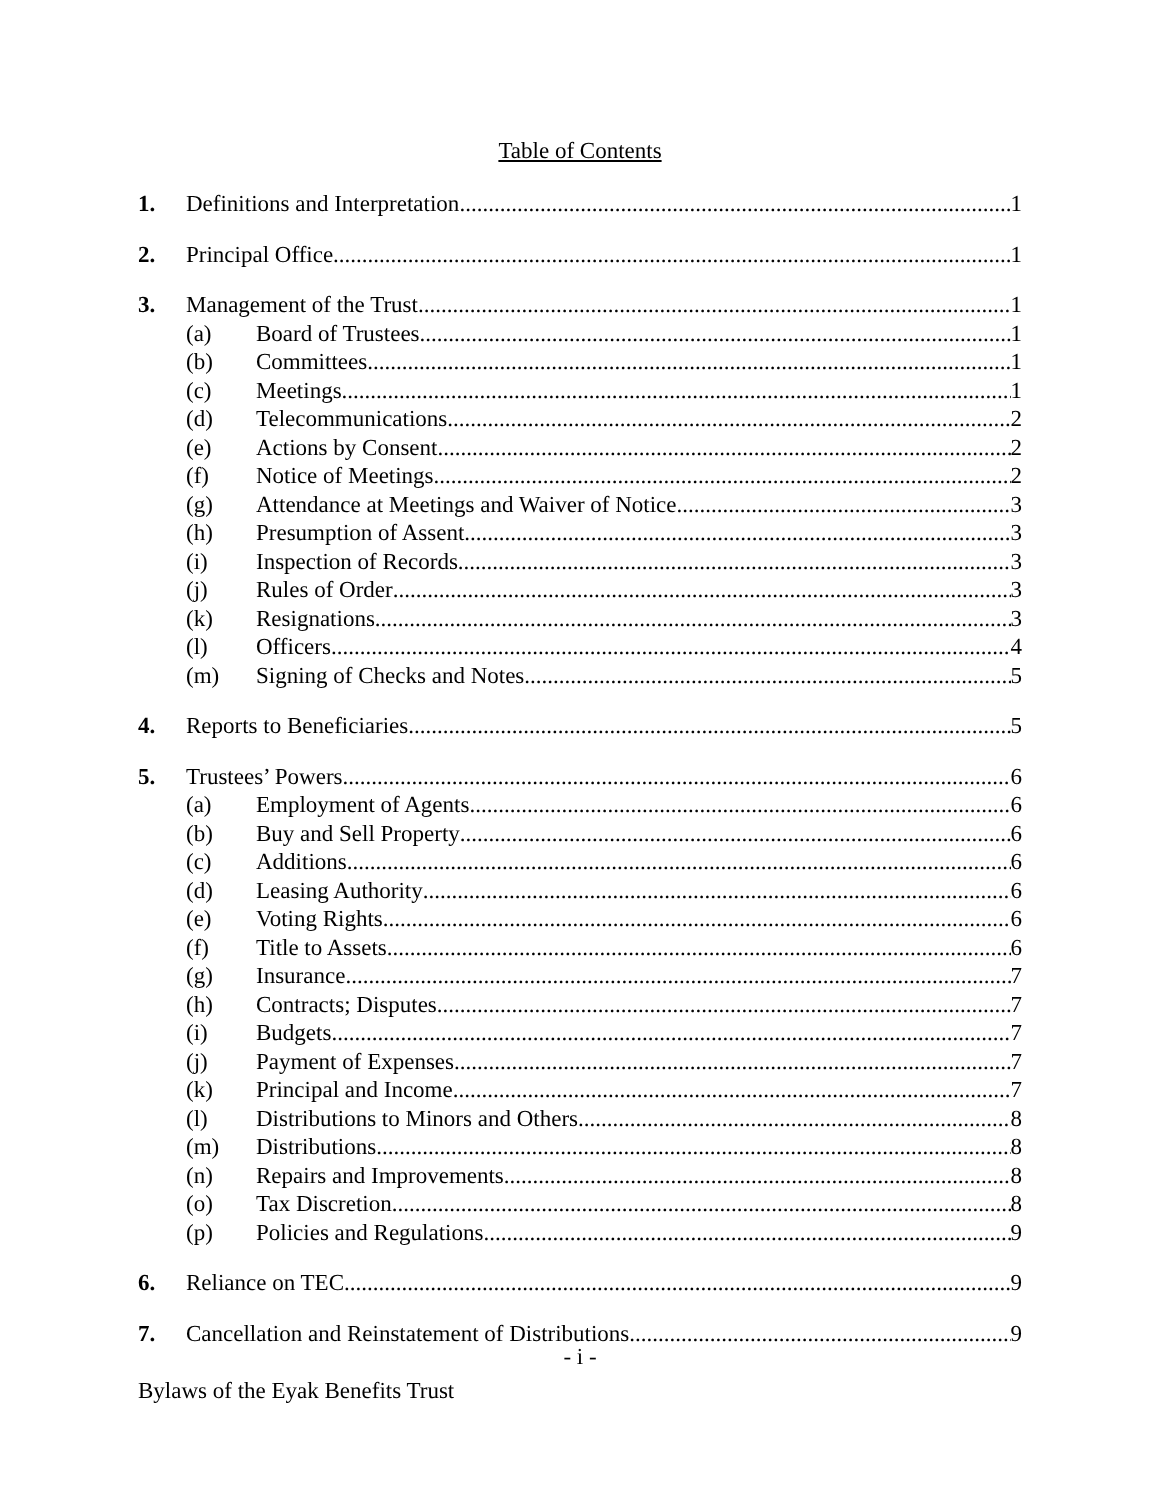Table of Contents
1. Definitions and Interpretation 1
2. Principal Office 1
3. Management of the Trust 1
(a) Board of Trustees 1
(b) Committees 1
(c) Meetings 1
(d) Telecommunications 2
(e) Actions by Consent 2
(f) Notice of Meetings 2
(g) Attendance at Meetings and Waiver of Notice 3
(h) Presumption of Assent 3
(i) Inspection of Records 3
(j) Rules of Order 3
(k) Resignations 3
(l) Officers 4
(m) Signing of Checks and Notes 5
4. Reports to Beneficiaries 5
5. Trustees’ Powers 6
(a) Employment of Agents 6
(b) Buy and Sell Property 6
(c) Additions 6
(d) Leasing Authority 6
(e) Voting Rights 6
(f) Title to Assets 6
(g) Insurance 7
(h) Contracts; Disputes 7
(i) Budgets 7
(j) Payment of Expenses 7
(k) Principal and Income 7
(l) Distributions to Minors and Others 8
(m) Distributions 8
(n) Repairs and Improvements 8
(o) Tax Discretion 8
(p) Policies and Regulations 9
6. Reliance on TEC 9
7. Cancellation and Reinstatement of Distributions 9
- i -
Bylaws of the Eyak Benefits Trust